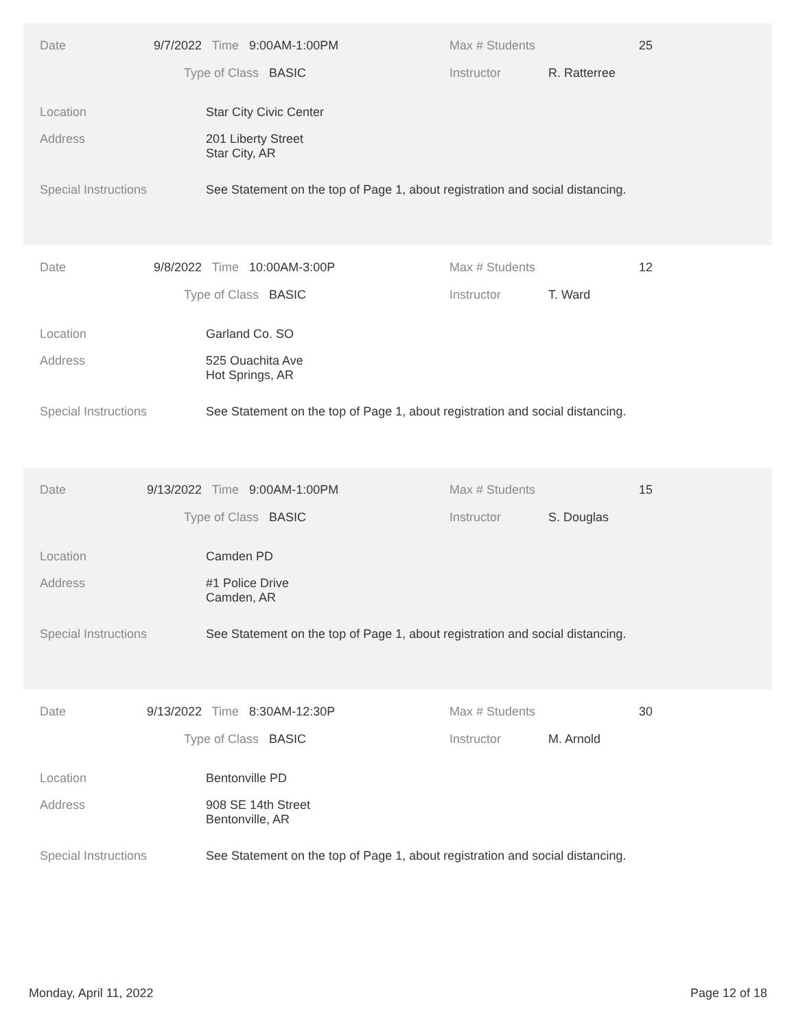Date 9/7/2022 Time 9:00AM-1:00PM Max # Students 25
Type of Class BASIC Instructor R. Ratterree
Location Star City Civic Center
Address
201 Liberty Street
Star City, AR
Special Instructions See Statement on the top of Page 1, about registration and social distancing.
Date 9/8/2022 Time 10:00AM-3:00P Max # Students 12
Type of Class BASIC Instructor T. Ward
Location Garland Co. SO
Address
525 Ouachita Ave
Hot Springs, AR
Special Instructions See Statement on the top of Page 1, about registration and social distancing.
Date 9/13/2022 Time 9:00AM-1:00PM Max # Students 15
Type of Class BASIC Instructor S. Douglas
Location Camden PD
Address
#1 Police Drive
Camden, AR
Special Instructions See Statement on the top of Page 1, about registration and social distancing.
Date 9/13/2022 Time 8:30AM-12:30P Max # Students 30
Type of Class BASIC Instructor M. Arnold
Location Bentonville PD
Address
908 SE 14th Street
Bentonville, AR
Special Instructions See Statement on the top of Page 1, about registration and social distancing.
Monday, April 11, 2022 Page 12 of 18